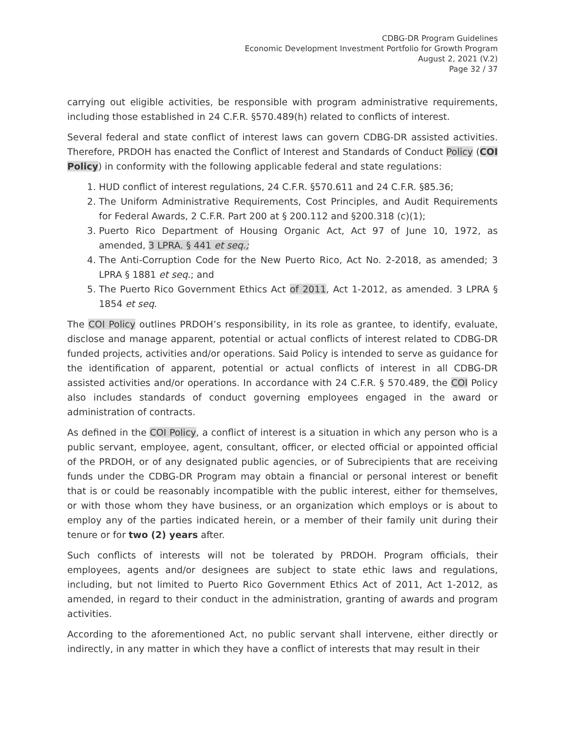CDBG-DR Program Guidelines
Economic Development Investment Portfolio for Growth Program
August 2, 2021 (V.2)
Page 32 / 37
carrying out eligible activities, be responsible with program administrative requirements, including those established in 24 C.F.R. §570.489(h) related to conflicts of interest.
Several federal and state conflict of interest laws can govern CDBG-DR assisted activities. Therefore, PRDOH has enacted the Conflict of Interest and Standards of Conduct Policy (COI Policy) in conformity with the following applicable federal and state regulations:
1. HUD conflict of interest regulations, 24 C.F.R. §570.611 and 24 C.F.R. §85.36;
2. The Uniform Administrative Requirements, Cost Principles, and Audit Requirements for Federal Awards, 2 C.F.R. Part 200 at § 200.112 and §200.318 (c)(1);
3. Puerto Rico Department of Housing Organic Act, Act 97 of June 10, 1972, as amended, 3 LPRA. § 441 et seq.;
4. The Anti-Corruption Code for the New Puerto Rico, Act No. 2-2018, as amended; 3 LPRA § 1881 et seq.; and
5. The Puerto Rico Government Ethics Act of 2011, Act 1-2012, as amended. 3 LPRA § 1854 et seq.
The COI Policy outlines PRDOH’s responsibility, in its role as grantee, to identify, evaluate, disclose and manage apparent, potential or actual conflicts of interest related to CDBG-DR funded projects, activities and/or operations. Said Policy is intended to serve as guidance for the identification of apparent, potential or actual conflicts of interest in all CDBG-DR assisted activities and/or operations. In accordance with 24 C.F.R. § 570.489, the COI Policy also includes standards of conduct governing employees engaged in the award or administration of contracts.
As defined in the COI Policy, a conflict of interest is a situation in which any person who is a public servant, employee, agent, consultant, officer, or elected official or appointed official of the PRDOH, or of any designated public agencies, or of Subrecipients that are receiving funds under the CDBG-DR Program may obtain a financial or personal interest or benefit that is or could be reasonably incompatible with the public interest, either for themselves, or with those whom they have business, or an organization which employs or is about to employ any of the parties indicated herein, or a member of their family unit during their tenure or for two (2) years after.
Such conflicts of interests will not be tolerated by PRDOH. Program officials, their employees, agents and/or designees are subject to state ethic laws and regulations, including, but not limited to Puerto Rico Government Ethics Act of 2011, Act 1-2012, as amended, in regard to their conduct in the administration, granting of awards and program activities.
According to the aforementioned Act, no public servant shall intervene, either directly or indirectly, in any matter in which they have a conflict of interests that may result in their